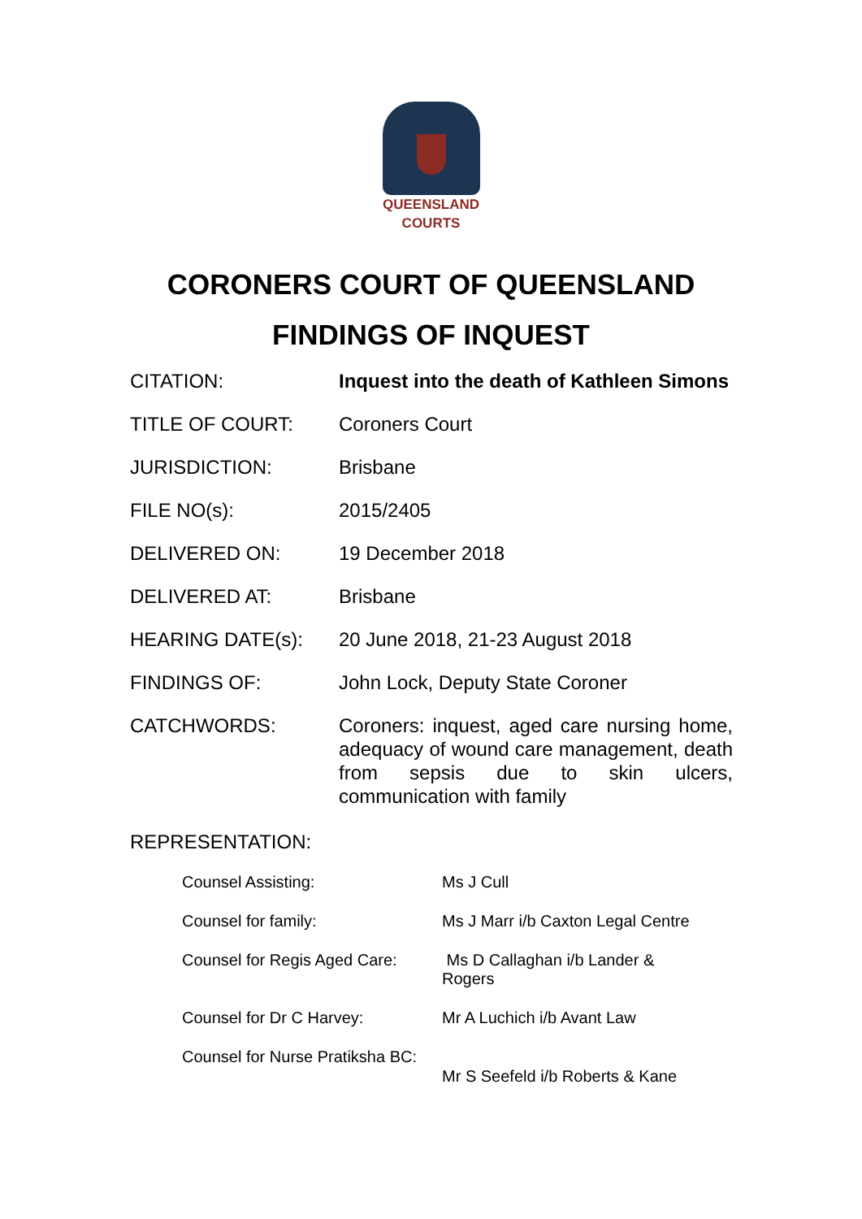QUEENSLAND
COURTS
CORONERS COURT OF QUEENSLAND
FINDINGS OF INQUEST
| CITATION: | Inquest into the death of Kathleen Simons |
| TITLE OF COURT: | Coroners Court |
| JURISDICTION: | Brisbane |
| FILE NO(s): | 2015/2405 |
| DELIVERED ON: | 19 December 2018 |
| DELIVERED AT: | Brisbane |
| HEARING DATE(s): | 20 June 2018, 21-23 August 2018 |
| FINDINGS OF: | John Lock, Deputy State Coroner |
| CATCHWORDS: | Coroners: inquest, aged care nursing home, adequacy of wound care management, death from sepsis due to skin ulcers, communication with family |
REPRESENTATION:
| Counsel Assisting: | Ms J Cull |
| Counsel for family: | Ms J Marr i/b Caxton Legal Centre |
| Counsel for Regis Aged Care: | Ms D Callaghan i/b Lander & Rogers |
| Counsel for Dr C Harvey: | Mr A Luchich i/b Avant Law |
| Counsel for Nurse Pratiksha BC: | Mr S Seefeld i/b Roberts & Kane |